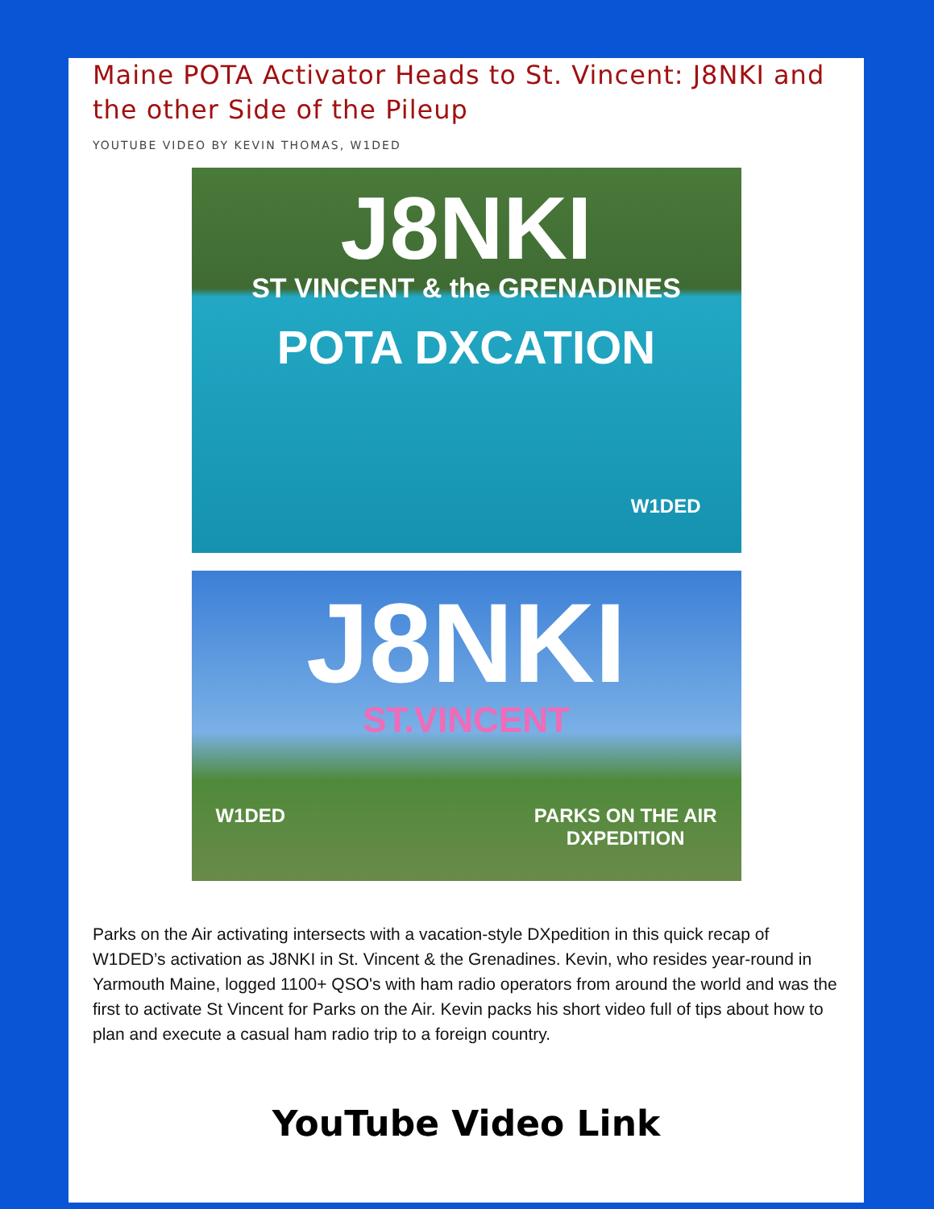Maine POTA Activator Heads to St. Vincent: J8NKI and the other Side of the Pileup
YOUTUBE VIDEO BY KEVIN THOMAS, W1DED
J8NKI
ST VINCENT & the GRENADINES
POTA DXCATION
W1DED
J8NKI
ST.VINCENT
W1DED PARKS ON THE AIR
DXPEDITION
Parks on the Air activating intersects with a vacation-style DXpedition in this quick recap of W1DED’s activation as J8NKI in St. Vincent & the Grenadines. Kevin, who resides year-round in Yarmouth Maine, logged 1100+ QSO's with ham radio operators from around the world and was the first to activate St Vincent for Parks on the Air. Kevin packs his short video full of tips about how to plan and execute a casual ham radio trip to a foreign country.
YouTube Video Link